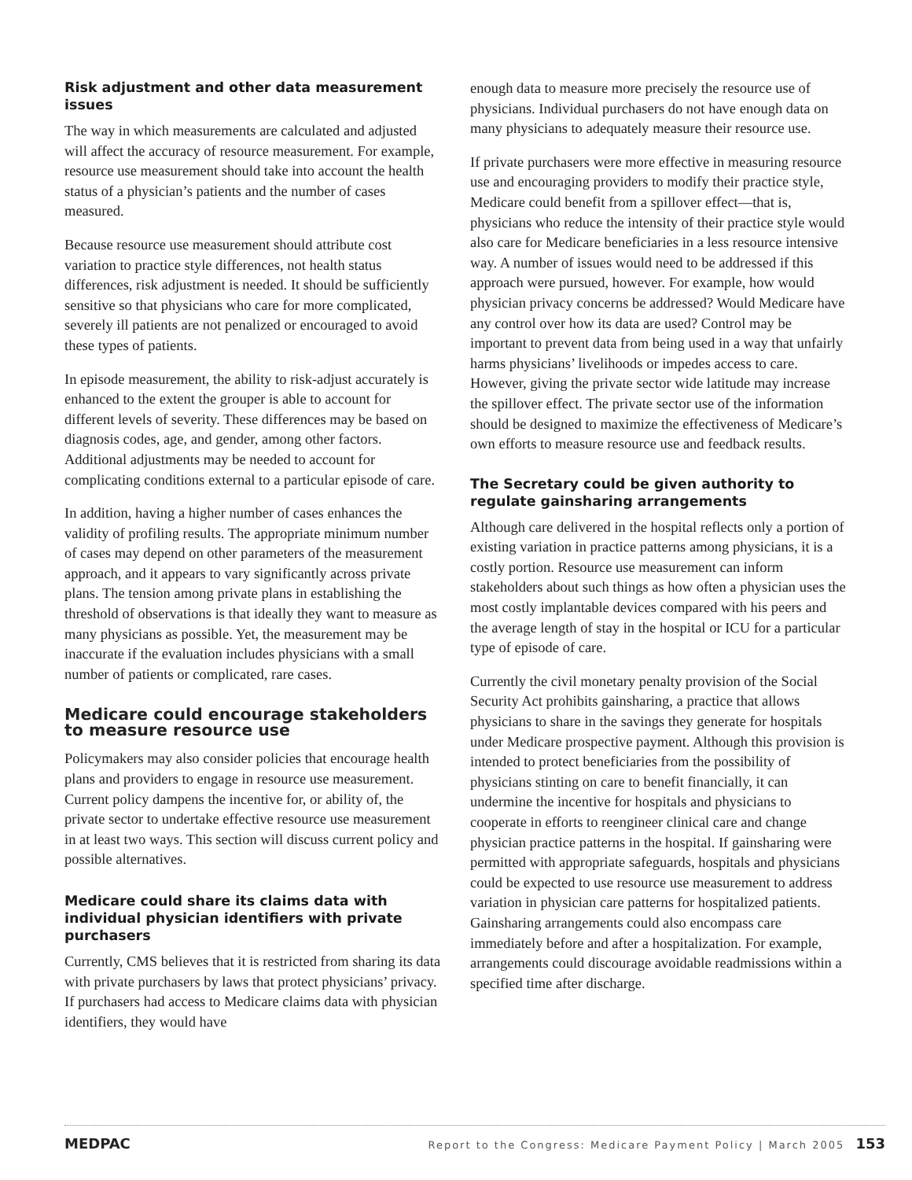Risk adjustment and other data measurement issues
The way in which measurements are calculated and adjusted will affect the accuracy of resource measurement. For example, resource use measurement should take into account the health status of a physician’s patients and the number of cases measured.
Because resource use measurement should attribute cost variation to practice style differences, not health status differences, risk adjustment is needed. It should be sufficiently sensitive so that physicians who care for more complicated, severely ill patients are not penalized or encouraged to avoid these types of patients.
In episode measurement, the ability to risk-adjust accurately is enhanced to the extent the grouper is able to account for different levels of severity. These differences may be based on diagnosis codes, age, and gender, among other factors. Additional adjustments may be needed to account for complicating conditions external to a particular episode of care.
In addition, having a higher number of cases enhances the validity of profiling results. The appropriate minimum number of cases may depend on other parameters of the measurement approach, and it appears to vary significantly across private plans. The tension among private plans in establishing the threshold of observations is that ideally they want to measure as many physicians as possible. Yet, the measurement may be inaccurate if the evaluation includes physicians with a small number of patients or complicated, rare cases.
Medicare could encourage stakeholders to measure resource use
Policymakers may also consider policies that encourage health plans and providers to engage in resource use measurement. Current policy dampens the incentive for, or ability of, the private sector to undertake effective resource use measurement in at least two ways. This section will discuss current policy and possible alternatives.
Medicare could share its claims data with individual physician identifiers with private purchasers
Currently, CMS believes that it is restricted from sharing its data with private purchasers by laws that protect physicians’ privacy. If purchasers had access to Medicare claims data with physician identifiers, they would have
enough data to measure more precisely the resource use of physicians. Individual purchasers do not have enough data on many physicians to adequately measure their resource use.
If private purchasers were more effective in measuring resource use and encouraging providers to modify their practice style, Medicare could benefit from a spillover effect—that is, physicians who reduce the intensity of their practice style would also care for Medicare beneficiaries in a less resource intensive way. A number of issues would need to be addressed if this approach were pursued, however. For example, how would physician privacy concerns be addressed? Would Medicare have any control over how its data are used? Control may be important to prevent data from being used in a way that unfairly harms physicians’ livelihoods or impedes access to care. However, giving the private sector wide latitude may increase the spillover effect. The private sector use of the information should be designed to maximize the effectiveness of Medicare’s own efforts to measure resource use and feedback results.
The Secretary could be given authority to regulate gainsharing arrangements
Although care delivered in the hospital reflects only a portion of existing variation in practice patterns among physicians, it is a costly portion. Resource use measurement can inform stakeholders about such things as how often a physician uses the most costly implantable devices compared with his peers and the average length of stay in the hospital or ICU for a particular type of episode of care.
Currently the civil monetary penalty provision of the Social Security Act prohibits gainsharing, a practice that allows physicians to share in the savings they generate for hospitals under Medicare prospective payment. Although this provision is intended to protect beneficiaries from the possibility of physicians stinting on care to benefit financially, it can undermine the incentive for hospitals and physicians to cooperate in efforts to reengineer clinical care and change physician practice patterns in the hospital. If gainsharing were permitted with appropriate safeguards, hospitals and physicians could be expected to use resource use measurement to address variation in physician care patterns for hospitalized patients. Gainsharing arrangements could also encompass care immediately before and after a hospitalization. For example, arrangements could discourage avoidable readmissions within a specified time after discharge.
MEDPAC Report to the Congress: Medicare Payment Policy | March 2005 153